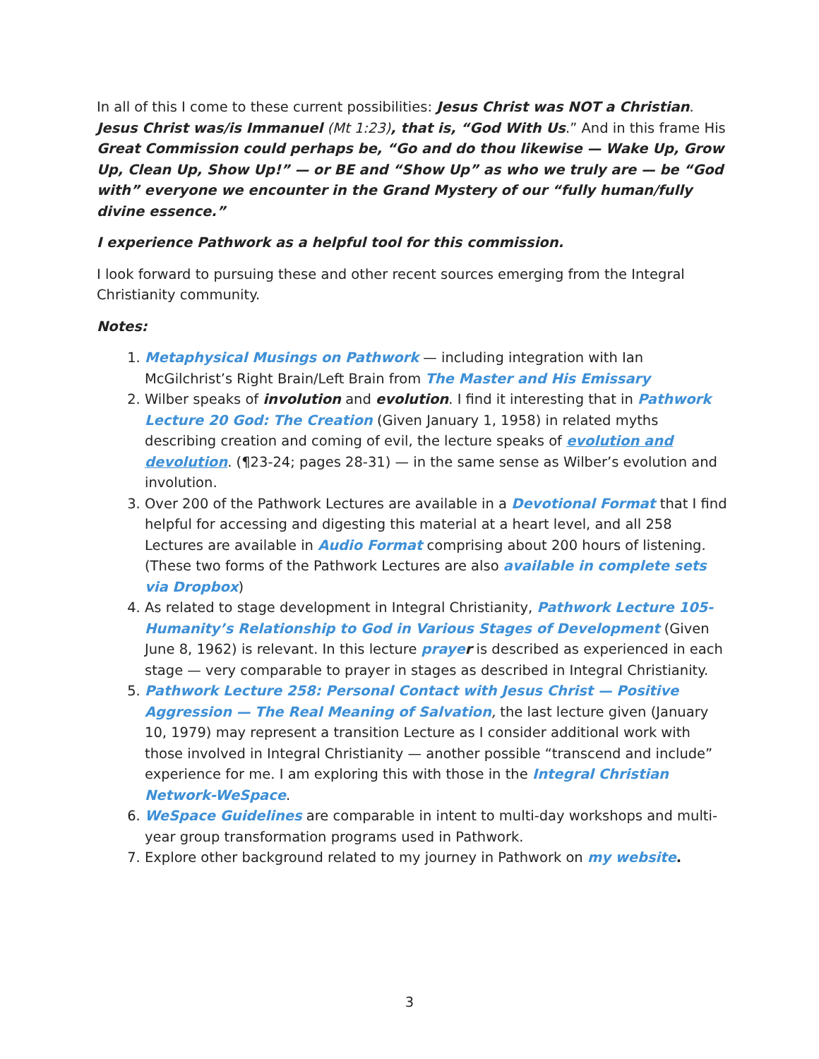In all of this I come to these current possibilities: Jesus Christ was NOT a Christian. Jesus Christ was/is Immanuel (Mt 1:23), that is, “God With Us.” And in this frame His Great Commission could perhaps be, “Go and do thou likewise — Wake Up, Grow Up, Clean Up, Show Up!” — or BE and “Show Up” as who we truly are — be “God with” everyone we encounter in the Grand Mystery of our “fully human/fully divine essence.”
I experience Pathwork as a helpful tool for this commission.
I look forward to pursuing these and other recent sources emerging from the Integral Christianity community.
Notes:
1. Metaphysical Musings on Pathwork — including integration with Ian McGilchrist’s Right Brain/Left Brain from The Master and His Emissary
2. Wilber speaks of involution and evolution. I find it interesting that in Pathwork Lecture 20 God: The Creation (Given January 1, 1958) in related myths describing creation and coming of evil, the lecture speaks of evolution and devolution. (¶23-24; pages 28-31) — in the same sense as Wilber’s evolution and involution.
3. Over 200 of the Pathwork Lectures are available in a Devotional Format that I find helpful for accessing and digesting this material at a heart level, and all 258 Lectures are available in Audio Format comprising about 200 hours of listening. (These two forms of the Pathwork Lectures are also available in complete sets via Dropbox)
4. As related to stage development in Integral Christianity, Pathwork Lecture 105-Humanity’s Relationship to God in Various Stages of Development (Given June 8, 1962) is relevant. In this lecture praye r is described as experienced in each stage — very comparable to prayer in stages as described in Integral Christianity.
5. Pathwork Lecture 258: Personal Contact with Jesus Christ — Positive Aggression — The Real Meaning of Salvation, the last lecture given (January 10, 1979) may represent a transition Lecture as I consider additional work with those involved in Integral Christianity — another possible “transcend and include” experience for me. I am exploring this with those in the Integral Christian Network-WeSpace.
6. WeSpace Guidelines are comparable in intent to multi-day workshops and multi-year group transformation programs used in Pathwork.
7. Explore other background related to my journey in Pathwork on my website.
3